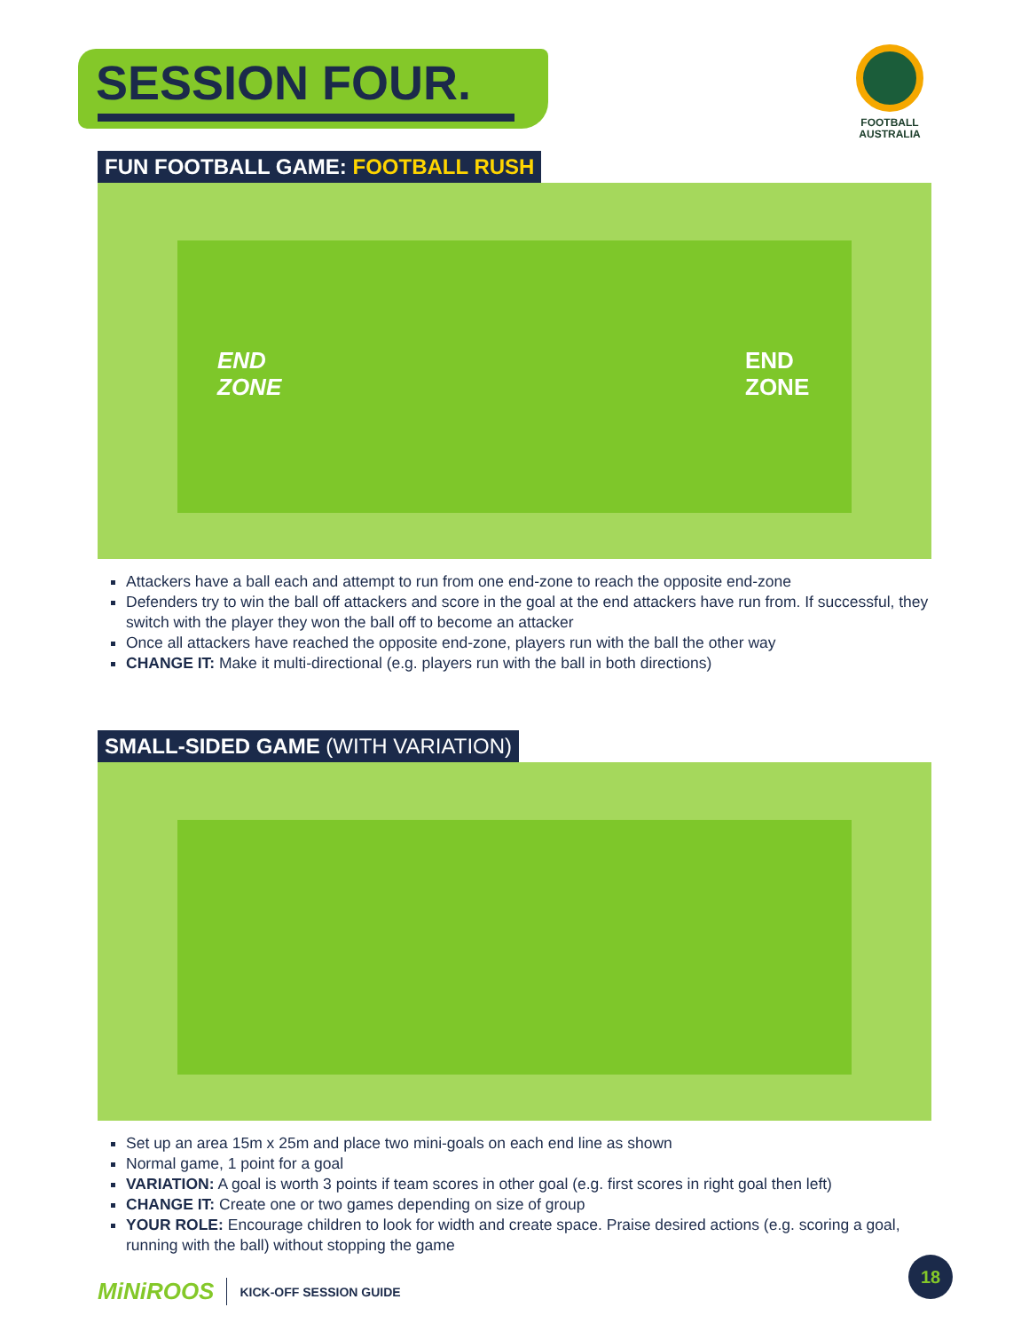SESSION FOUR.
FOOTBALL
AUSTRALIA
FUN FOOTBALL GAME: FOOTBALL RUSH
END
ZONE
END
ZONE
Attackers have a ball each and attempt to run from one end-zone to reach the opposite end-zone
Defenders try to win the ball off attackers and score in the goal at the end attackers have run from. If successful, they switch with the player they won the ball off to become an attacker
Once all attackers have reached the opposite end-zone, players run with the ball the other way
CHANGE IT: Make it multi-directional (e.g. players run with the ball in both directions)
SMALL-SIDED GAME (WITH VARIATION)
Set up an area 15m x 25m and place two mini-goals on each end line as shown
Normal game, 1 point for a goal
VARIATION: A goal is worth 3 points if team scores in other goal (e.g. first scores in right goal then left)
CHANGE IT: Create one or two games depending on size of group
YOUR ROLE: Encourage children to look for width and create space. Praise desired actions (e.g. scoring a goal, running with the ball) without stopping the game
MiNiROOS KICK-OFF SESSION GUIDE
18